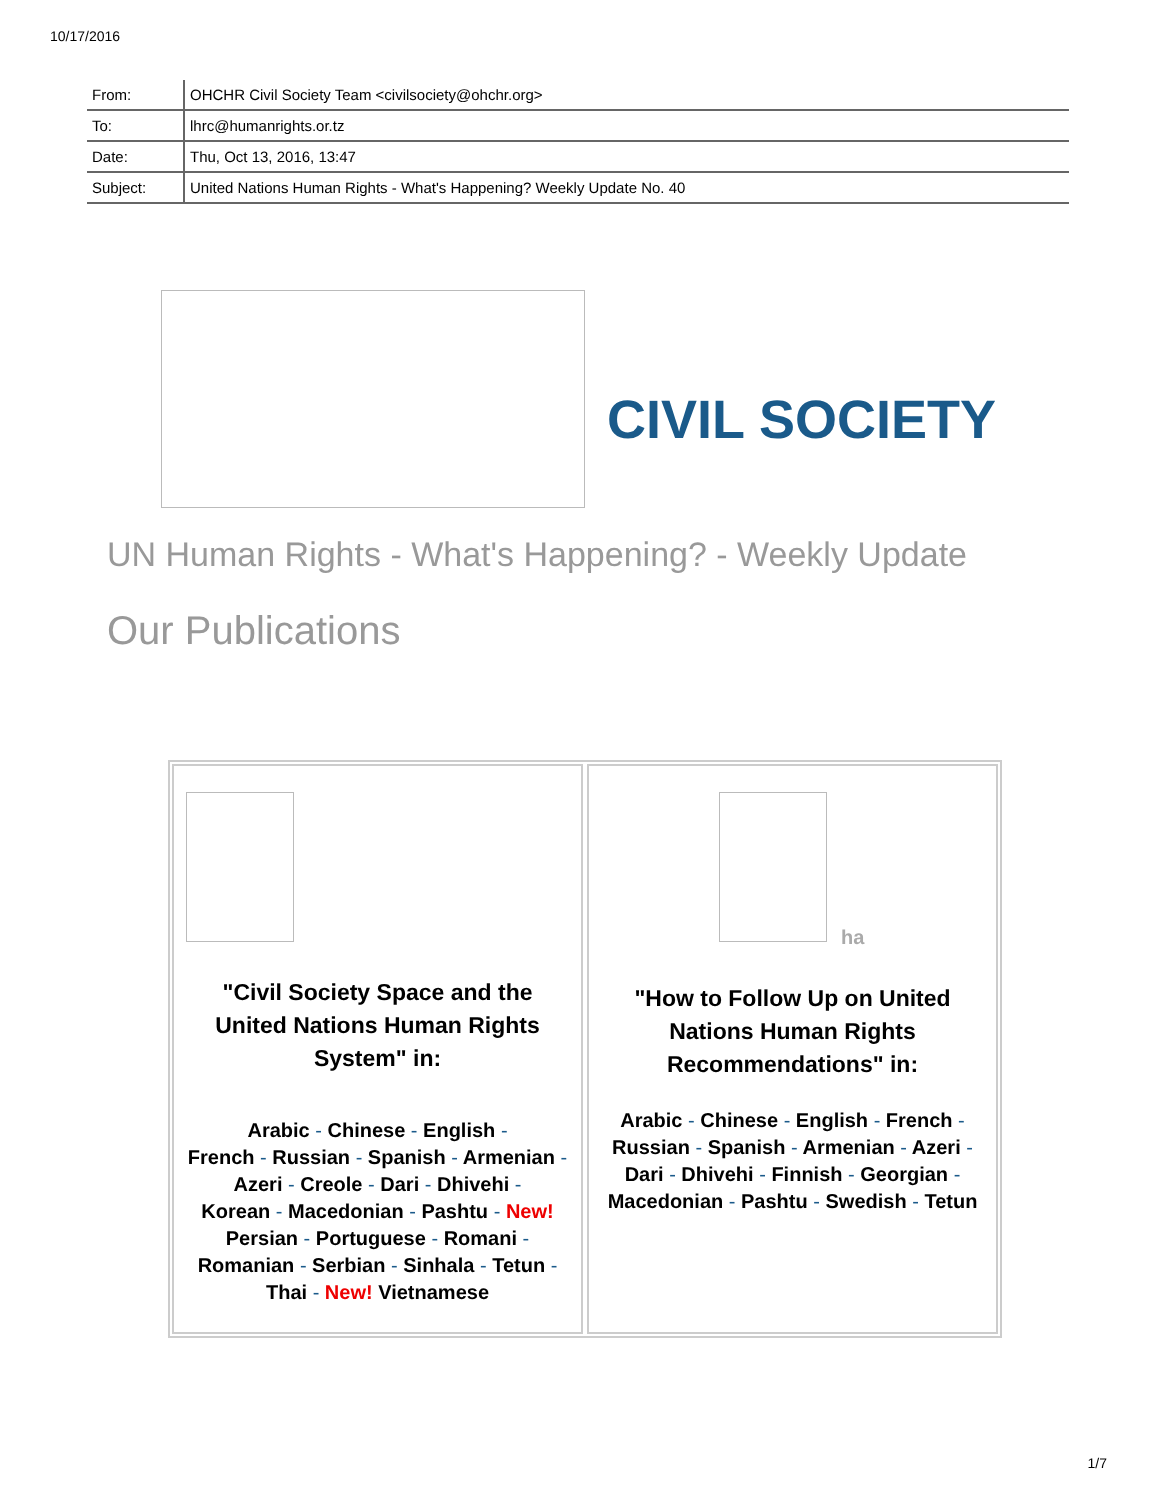10/17/2016
| From: | OHCHR Civil Society Team <civilsociety@ohchr.org> |
| To: | lhrc@humanrights.or.tz |
| Date: | Thu, Oct 13, 2016, 13:47 |
| Subject: | United Nations Human Rights - What's Happening? Weekly Update No. 40 |
CIVIL SOCIETY
UN Human Rights - What's Happening? - Weekly Update
Our Publications
"Civil Society Space and the
United Nations Human Rights
System" in:
Arabic - Chinese - English -
French - Russian - Spanish - Armenian -
Azeri - Creole - Dari - Dhivehi -
Korean - Macedonian - Pashtu - New!
Persian - Portuguese - Romani -
Romanian - Serbian - Sinhala - Tetun -
Thai - New! Vietnamese
ha
"How to Follow Up on United
Nations Human Rights
Recommendations" in:
Arabic - Chinese - English - French -
Russian - Spanish - Armenian - Azeri -
Dari - Dhivehi - Finnish - Georgian -
Macedonian - Pashtu - Swedish - Tetun
1/7